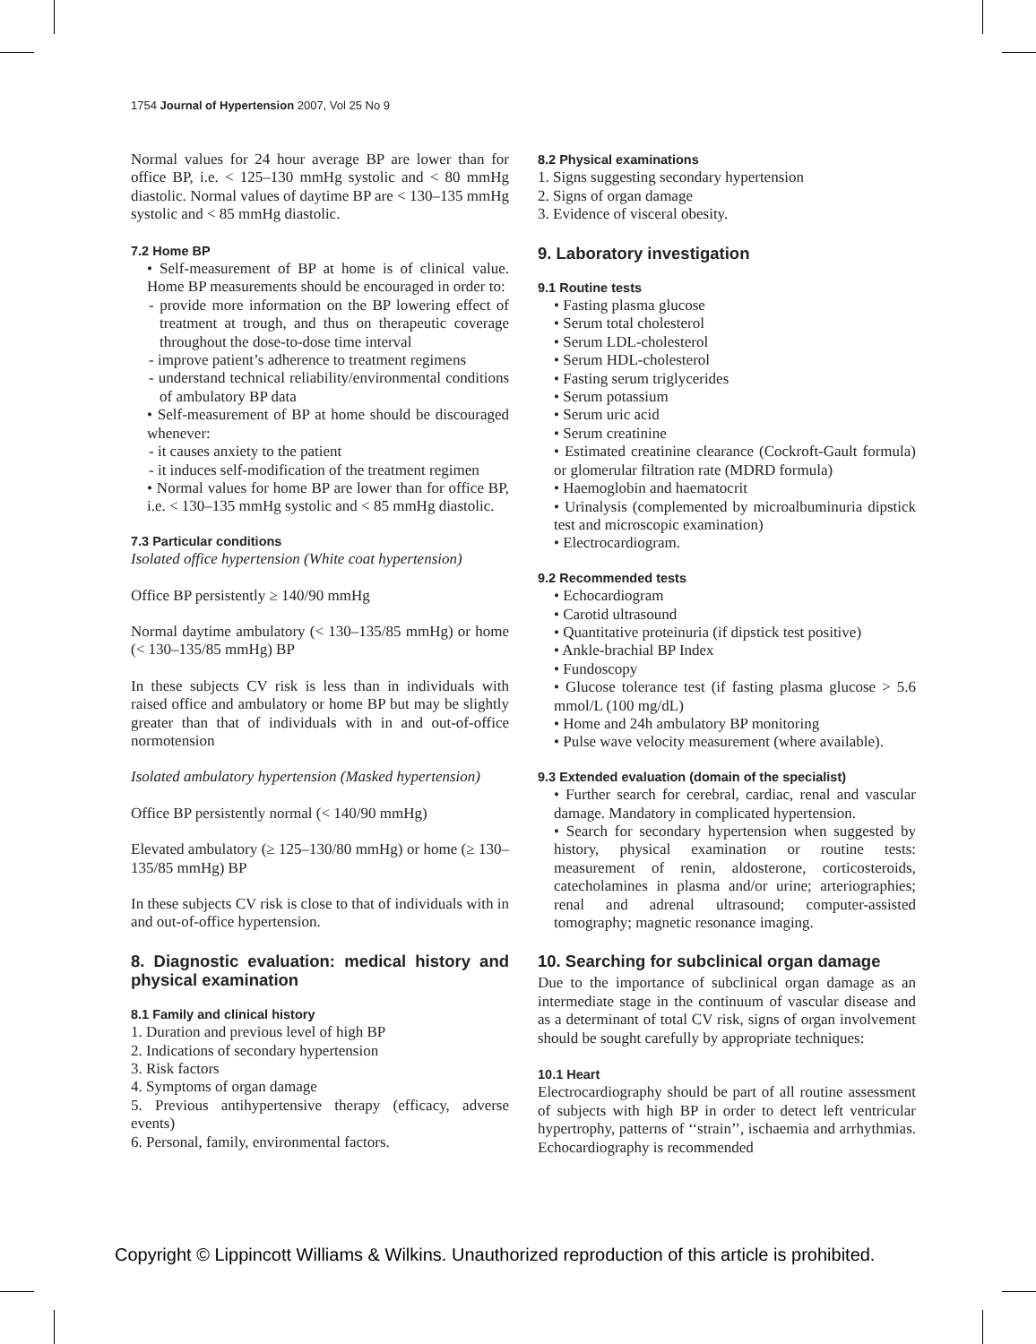1754 Journal of Hypertension 2007, Vol 25 No 9
Normal values for 24 hour average BP are lower than for office BP, i.e. < 125–130 mmHg systolic and < 80 mmHg diastolic. Normal values of daytime BP are < 130–135 mmHg systolic and < 85 mmHg diastolic.
7.2 Home BP
• Self-measurement of BP at home is of clinical value. Home BP measurements should be encouraged in order to:
- provide more information on the BP lowering effect of treatment at trough, and thus on therapeutic coverage throughout the dose-to-dose time interval
- improve patient’s adherence to treatment regimens
- understand technical reliability/environmental conditions of ambulatory BP data
• Self-measurement of BP at home should be discouraged whenever:
- it causes anxiety to the patient
- it induces self-modification of the treatment regimen
• Normal values for home BP are lower than for office BP, i.e. < 130–135 mmHg systolic and < 85 mmHg diastolic.
7.3 Particular conditions
Isolated office hypertension (White coat hypertension)
Office BP persistently ≥ 140/90 mmHg
Normal daytime ambulatory (< 130–135/85 mmHg) or home (< 130–135/85 mmHg) BP
In these subjects CV risk is less than in individuals with raised office and ambulatory or home BP but may be slightly greater than that of individuals with in and out-of-office normotension
Isolated ambulatory hypertension (Masked hypertension)
Office BP persistently normal (< 140/90 mmHg)
Elevated ambulatory (≥ 125–130/80 mmHg) or home (≥ 130–135/85 mmHg) BP
In these subjects CV risk is close to that of individuals with in and out-of-office hypertension.
8. Diagnostic evaluation: medical history and physical examination
8.1 Family and clinical history
1. Duration and previous level of high BP
2. Indications of secondary hypertension
3. Risk factors
4. Symptoms of organ damage
5. Previous antihypertensive therapy (efficacy, adverse events)
6. Personal, family, environmental factors.
8.2 Physical examinations
1. Signs suggesting secondary hypertension
2. Signs of organ damage
3. Evidence of visceral obesity.
9. Laboratory investigation
9.1 Routine tests
• Fasting plasma glucose
• Serum total cholesterol
• Serum LDL-cholesterol
• Serum HDL-cholesterol
• Fasting serum triglycerides
• Serum potassium
• Serum uric acid
• Serum creatinine
• Estimated creatinine clearance (Cockroft-Gault formula) or glomerular filtration rate (MDRD formula)
• Haemoglobin and haematocrit
• Urinalysis (complemented by microalbuminuria dipstick test and microscopic examination)
• Electrocardiogram.
9.2 Recommended tests
• Echocardiogram
• Carotid ultrasound
• Quantitative proteinuria (if dipstick test positive)
• Ankle-brachial BP Index
• Fundoscopy
• Glucose tolerance test (if fasting plasma glucose > 5.6 mmol/L (100 mg/dL)
• Home and 24h ambulatory BP monitoring
• Pulse wave velocity measurement (where available).
9.3 Extended evaluation (domain of the specialist)
• Further search for cerebral, cardiac, renal and vascular damage. Mandatory in complicated hypertension.
• Search for secondary hypertension when suggested by history, physical examination or routine tests: measurement of renin, aldosterone, corticosteroids, catecholamines in plasma and/or urine; arteriographies; renal and adrenal ultrasound; computer-assisted tomography; magnetic resonance imaging.
10. Searching for subclinical organ damage
Due to the importance of subclinical organ damage as an intermediate stage in the continuum of vascular disease and as a determinant of total CV risk, signs of organ involvement should be sought carefully by appropriate techniques:
10.1 Heart
Electrocardiography should be part of all routine assessment of subjects with high BP in order to detect left ventricular hypertrophy, patterns of ‘‘strain’’, ischaemia and arrhythmias. Echocardiography is recommended
Copyright © Lippincott Williams & Wilkins. Unauthorized reproduction of this article is prohibited.